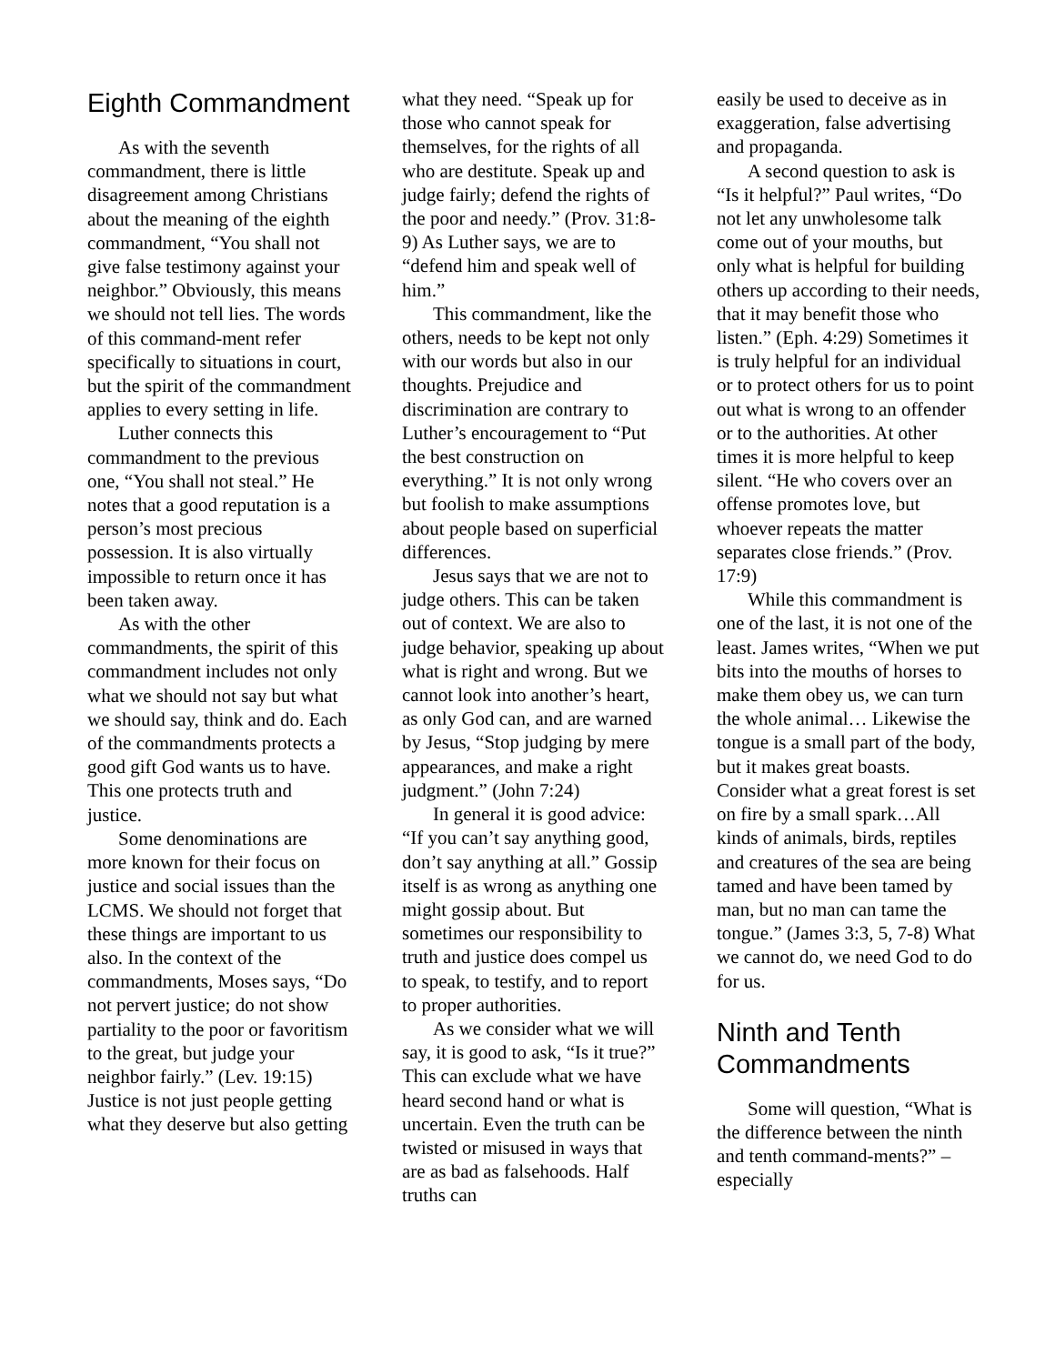Eighth Commandment
As with the seventh commandment, there is little disagreement among Christians about the meaning of the eighth commandment, “You shall not give false testimony against your neighbor.” Obviously, this means we should not tell lies. The words of this command-ment refer specifically to situations in court, but the spirit of the commandment applies to every setting in life.
Luther connects this commandment to the previous one, “You shall not steal.” He notes that a good reputation is a person’s most precious possession. It is also virtually impossible to return once it has been taken away.
As with the other commandments, the spirit of this commandment includes not only what we should not say but what we should say, think and do. Each of the commandments protects a good gift God wants us to have. This one protects truth and justice.
Some denominations are more known for their focus on justice and social issues than the LCMS. We should not forget that these things are important to us also. In the context of the commandments, Moses says, “Do not pervert justice; do not show partiality to the poor or favoritism to the great, but judge your neighbor fairly.” (Lev. 19:15) Justice is not just people getting what they deserve but also getting
what they need. “Speak up for those who cannot speak for themselves, for the rights of all who are destitute. Speak up and judge fairly; defend the rights of the poor and needy.” (Prov. 31:8-9) As Luther says, we are to “defend him and speak well of him.”
This commandment, like the others, needs to be kept not only with our words but also in our thoughts. Prejudice and discrimination are contrary to Luther’s encouragement to “Put the best construction on everything.” It is not only wrong but foolish to make assumptions about people based on superficial differences.
Jesus says that we are not to judge others. This can be taken out of context. We are also to judge behavior, speaking up about what is right and wrong. But we cannot look into another’s heart, as only God can, and are warned by Jesus, “Stop judging by mere appearances, and make a right judgment.” (John 7:24)
In general it is good advice: “If you can’t say anything good, don’t say anything at all.” Gossip itself is as wrong as anything one might gossip about. But sometimes our responsibility to truth and justice does compel us to speak, to testify, and to report to proper authorities.
As we consider what we will say, it is good to ask, “Is it true?” This can exclude what we have heard second hand or what is uncertain. Even the truth can be twisted or misused in ways that are as bad as falsehoods. Half truths can
easily be used to deceive as in exaggeration, false advertising and propaganda.
A second question to ask is “Is it helpful?” Paul writes, “Do not let any unwholesome talk come out of your mouths, but only what is helpful for building others up according to their needs, that it may benefit those who listen.” (Eph. 4:29) Sometimes it is truly helpful for an individual or to protect others for us to point out what is wrong to an offender or to the authorities. At other times it is more helpful to keep silent. “He who covers over an offense promotes love, but whoever repeats the matter separates close friends.” (Prov. 17:9)
While this commandment is one of the last, it is not one of the least. James writes, “When we put bits into the mouths of horses to make them obey us, we can turn the whole animal… Likewise the tongue is a small part of the body, but it makes great boasts. Consider what a great forest is set on fire by a small spark…All kinds of animals, birds, reptiles and creatures of the sea are being tamed and have been tamed by man, but no man can tame the tongue.” (James 3:3, 5, 7-8) What we cannot do, we need God to do for us.
Ninth and Tenth Commandments
Some will question, “What is the difference between the ninth and tenth command-ments?” – especially